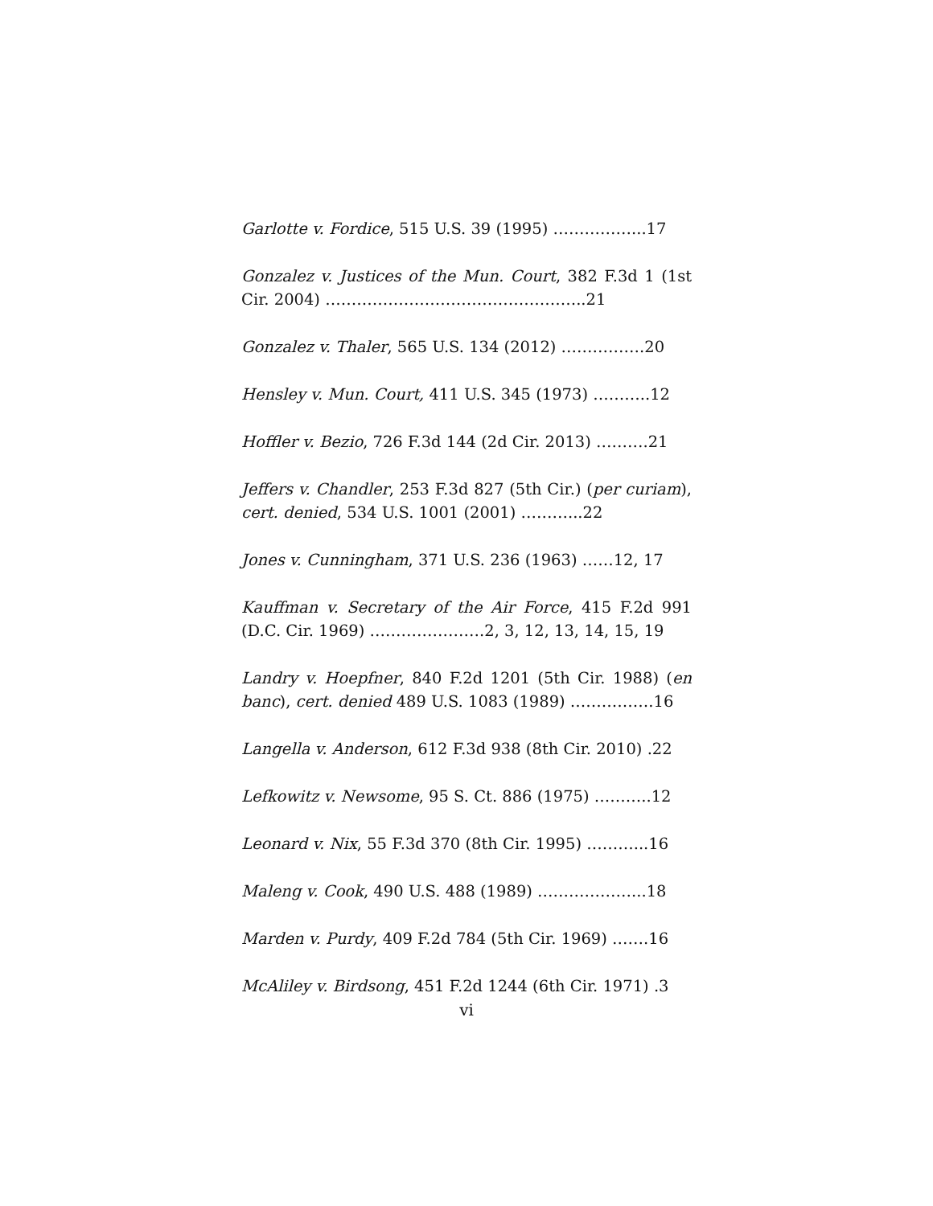Garlotte v. Fordice, 515 U.S. 39 (1995) ……………...17
Gonzalez v. Justices of the Mun. Court, 382 F.3d 1 (1st Cir. 2004) …………………………………………..21
Gonzalez v. Thaler, 565 U.S. 134 (2012) …………….20
Hensley v. Mun. Court, 411 U.S. 345 (1973) ………..12
Hoffler v. Bezio, 726 F.3d 144 (2d Cir. 2013) ……….21
Jeffers v. Chandler, 253 F.3d 827 (5th Cir.) (per curiam), cert. denied, 534 U.S. 1001 (2001) ………...22
Jones v. Cunningham, 371 U.S. 236 (1963) ……12, 17
Kauffman v. Secretary of the Air Force, 415 F.2d 991 (D.C. Cir. 1969) ………………….2, 3, 12, 13, 14, 15, 19
Landry v. Hoepfner, 840 F.2d 1201 (5th Cir. 1988) (en banc), cert. denied 489 U.S. 1083 (1989) …………….16
Langella v. Anderson, 612 F.3d 938 (8th Cir. 2010) .22
Lefkowitz v. Newsome, 95 S. Ct. 886 (1975) ………..12
Leonard v. Nix, 55 F.3d 370 (8th Cir. 1995) ………...16
Maleng v. Cook, 490 U.S. 488 (1989) ………………...18
Marden v. Purdy, 409 F.2d 784 (5th Cir. 1969) …….16
McAliley v. Birdsong, 451 F.2d 1244 (6th Cir. 1971) .3
vi